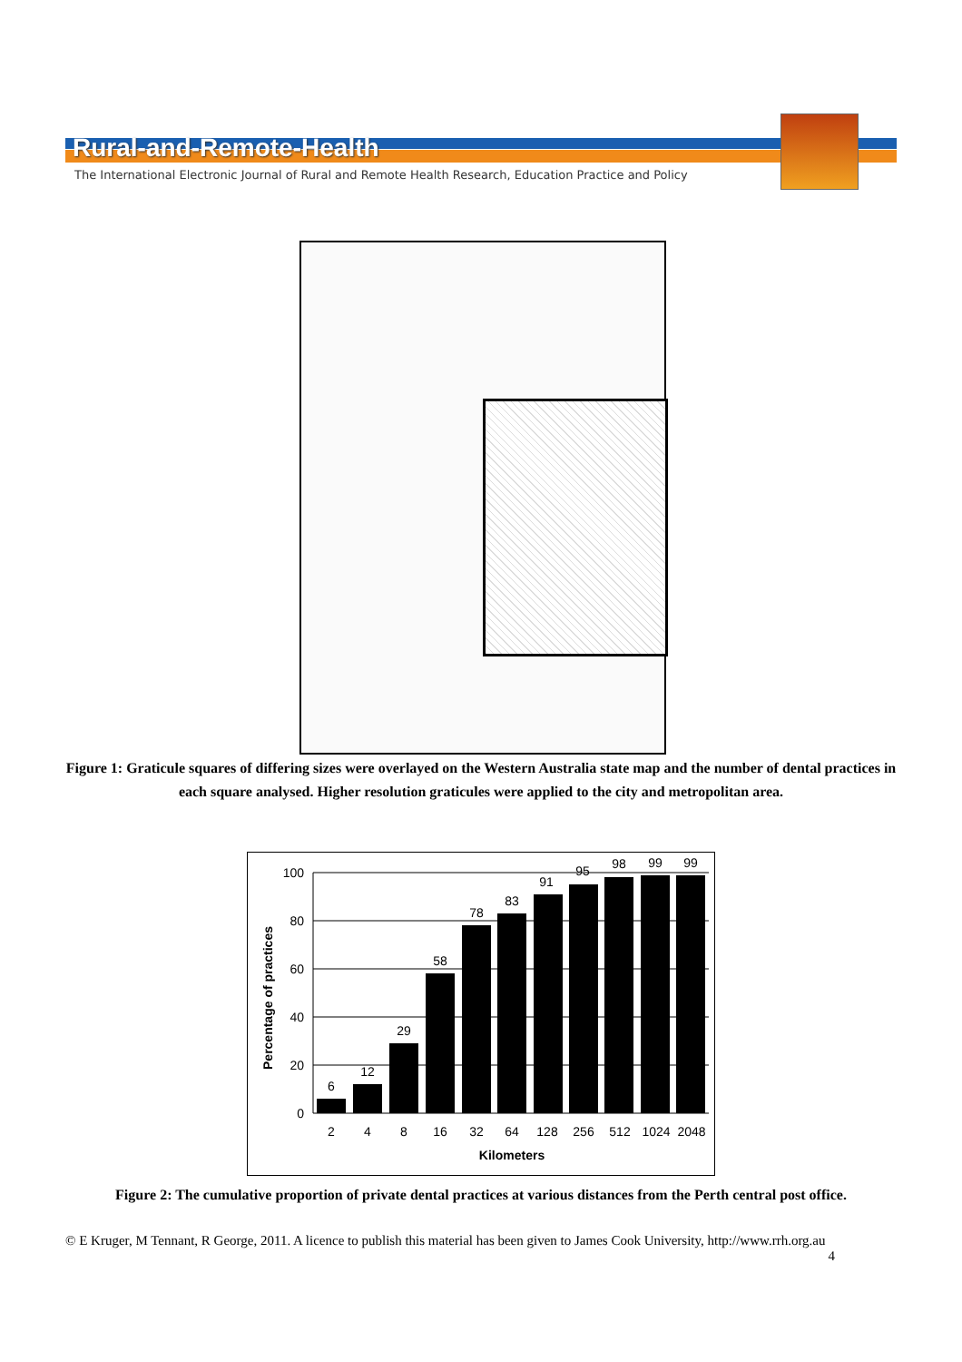Rural-and-Remote-Health
The International Electronic Journal of Rural and Remote Health Research, Education Practice and Policy
Figure 1: Graticule squares of differing sizes were overlayed on the Western Australia state map and the number of dental practices in each square analysed. Higher resolution graticules were applied to the city and metropolitan area.
100
80
60
40
20
0
Percentage of practices
6
12
29
58
78
83
91
95
98
99
99
2
4
8
16
32
64
128
256
512
1024
2048
Kilometers
Figure 2: The cumulative proportion of private dental practices at various distances from the Perth central post office.
© E Kruger, M Tennant, R George, 2011. A licence to publish this material has been given to James Cook University, http://www.rrh.org.au
4